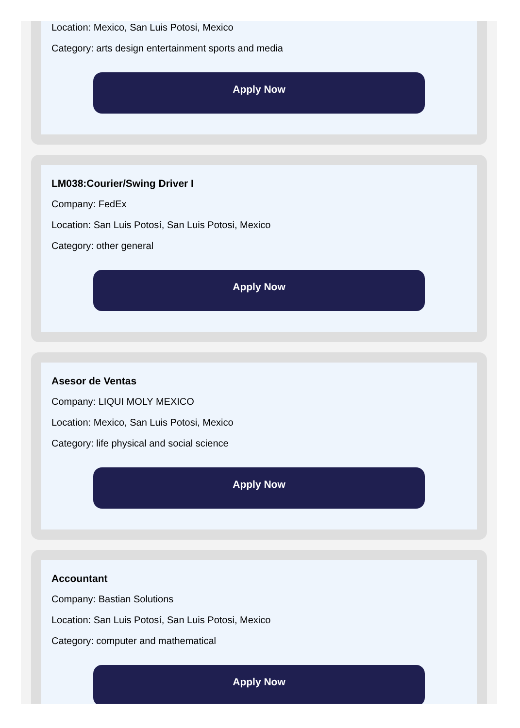Location: Mexico, San Luis Potosi, Mexico
Category: arts design entertainment sports and media
Apply Now
LM038:Courier/Swing Driver I
Company: FedEx
Location: San Luis Potosí, San Luis Potosi, Mexico
Category: other general
Apply Now
Asesor de Ventas
Company: LIQUI MOLY MEXICO
Location: Mexico, San Luis Potosi, Mexico
Category: life physical and social science
Apply Now
Accountant
Company: Bastian Solutions
Location: San Luis Potosí, San Luis Potosi, Mexico
Category: computer and mathematical
Apply Now